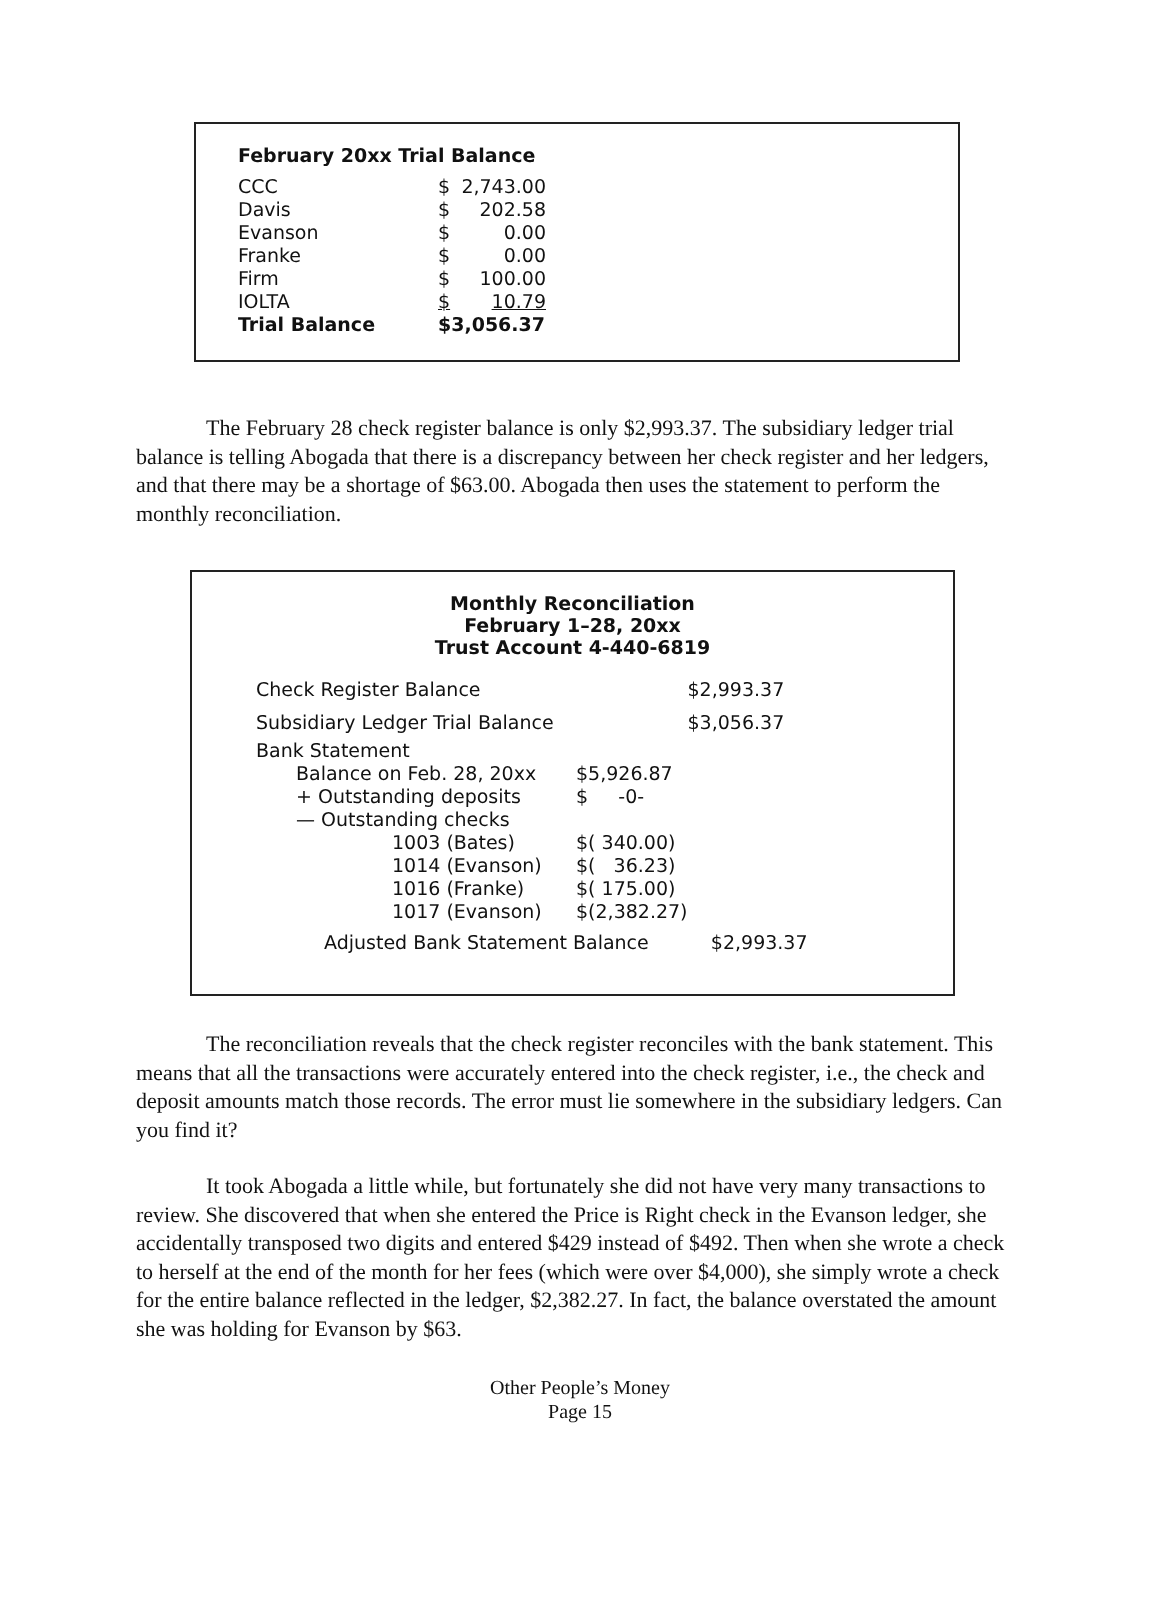February 20xx Trial Balance
| CCC | $ | 2,743.00 |
| Davis | $ | 202.58 |
| Evanson | $ | 0.00 |
| Franke | $ | 0.00 |
| Firm | $ | 100.00 |
| IOLTA | $ | 10.79 |
| Trial Balance | $3,056.37 | |
The February 28 check register balance is only $2,993.37. The subsidiary ledger trial balance is telling Abogada that there is a discrepancy between her check register and her ledgers, and that there may be a shortage of $63.00. Abogada then uses the statement to perform the monthly reconciliation.
Monthly Reconciliation
February 1–28, 20xx
Trust Account 4-440-6819
| Check Register Balance | | $2,993.37 |
| Subsidiary Ledger Trial Balance | | $3,056.37 |
| Bank Statement | | |
| Balance on Feb. 28, 20xx | $5,926.87 | |
| + Outstanding deposits | $ -0- | |
| — Outstanding checks | | |
| 1003 (Bates) | $( 340.00) | |
| 1014 (Evanson) | $( 36.23) | |
| 1016 (Franke) | $( 175.00) | |
| 1017 (Evanson) | $(2,382.27) | |
| Adjusted Bank Statement Balance | | $2,993.37 |
The reconciliation reveals that the check register reconciles with the bank statement. This means that all the transactions were accurately entered into the check register, i.e., the check and deposit amounts match those records. The error must lie somewhere in the subsidiary ledgers. Can you find it?
It took Abogada a little while, but fortunately she did not have very many transactions to review. She discovered that when she entered the Price is Right check in the Evanson ledger, she accidentally transposed two digits and entered $429 instead of $492. Then when she wrote a check to herself at the end of the month for her fees (which were over $4,000), she simply wrote a check for the entire balance reflected in the ledger, $2,382.27. In fact, the balance overstated the amount she was holding for Evanson by $63.
Other People’s Money
Page 15